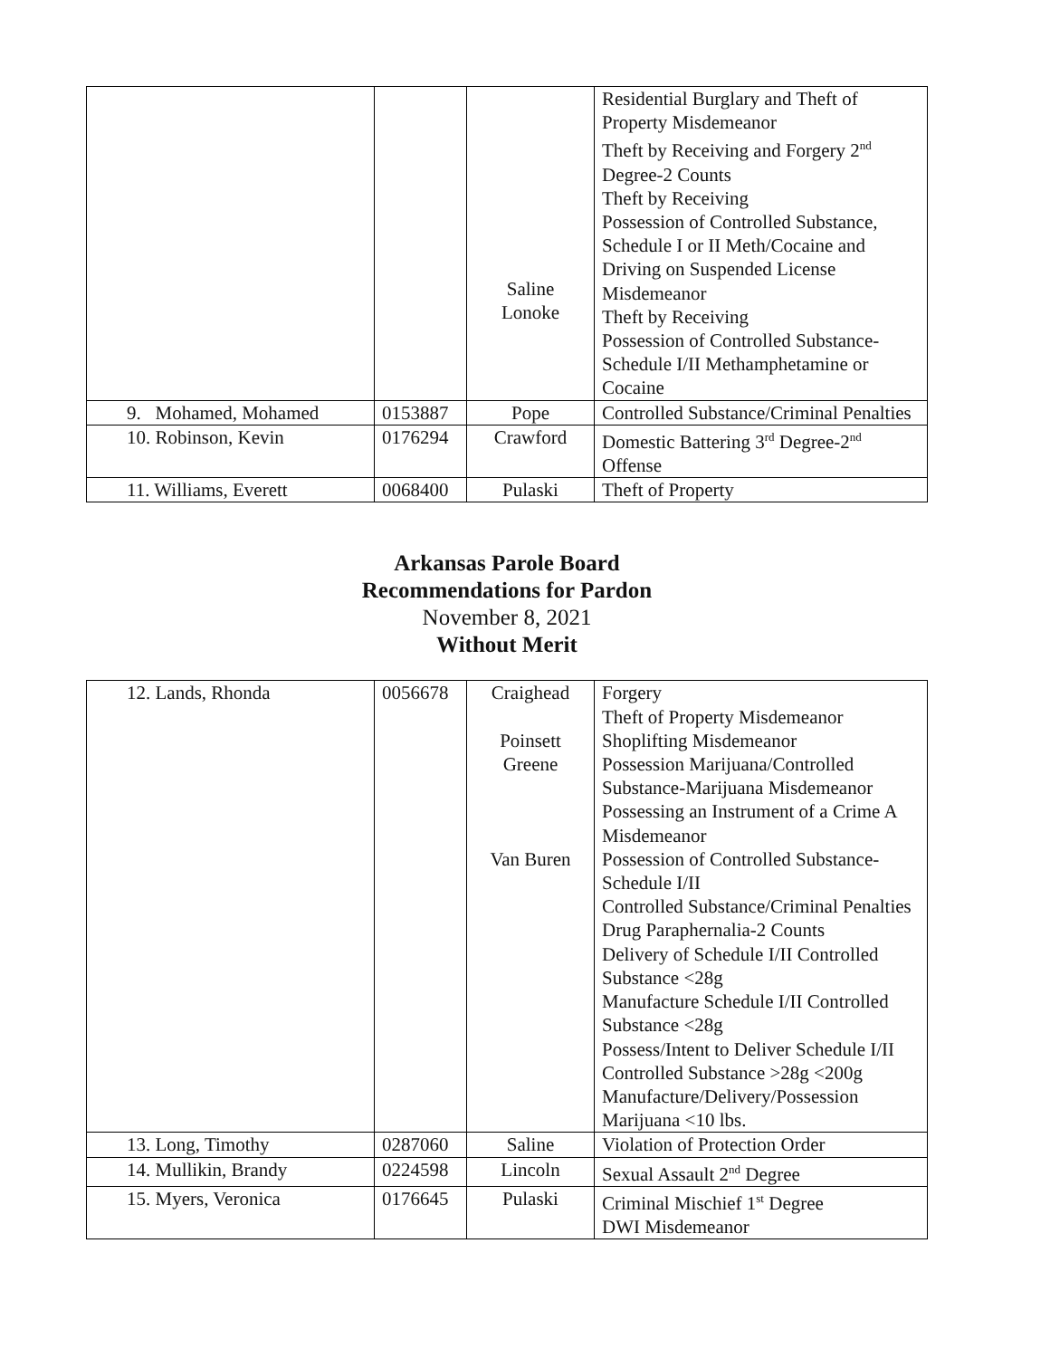| | | Saline Lonoke | Residential Burglary and Theft of Property Misdemeanor Theft by Receiving and Forgery 2<sup>nd</sup> Degree-2 Counts Theft by Receiving Possession of Controlled Substance, Schedule I or II Meth/Cocaine and Driving on Suspended License Misdemeanor Theft by Receiving Possession of Controlled Substance-Schedule I/II Methamphetamine or Cocaine |
| 9. Mohamed, Mohamed | 0153887 | Pope | Controlled Substance/Criminal Penalties |
| 10. Robinson, Kevin | 0176294 | Crawford | Domestic Battering 3<sup>rd</sup> Degree-2<sup>nd</sup> Offense |
| 11. Williams, Everett | 0068400 | Pulaski | Theft of Property |
Arkansas Parole Board
Recommendations for Pardon
November 8, 2021
Without Merit
| 12. Lands, Rhonda | 0056678 | Craighead Poinsett Greene Van Buren | Forgery Theft of Property Misdemeanor Shoplifting Misdemeanor Possession Marijuana/Controlled Substance-Marijuana Misdemeanor Possessing an Instrument of a Crime A Misdemeanor Possession of Controlled Substance-Schedule I/II Controlled Substance/Criminal Penalties Drug Paraphernalia-2 Counts Delivery of Schedule I/II Controlled Substance <28g Manufacture Schedule I/II Controlled Substance <28g Possess/Intent to Deliver Schedule I/II Controlled Substance >28g <200g Manufacture/Delivery/Possession Marijuana <10 lbs. |
| 13. Long, Timothy | 0287060 | Saline | Violation of Protection Order |
| 14. Mullikin, Brandy | 0224598 | Lincoln | Sexual Assault 2<sup>nd</sup> Degree |
| 15. Myers, Veronica | 0176645 | Pulaski | Criminal Mischief 1<sup>st</sup> Degree DWI Misdemeanor |